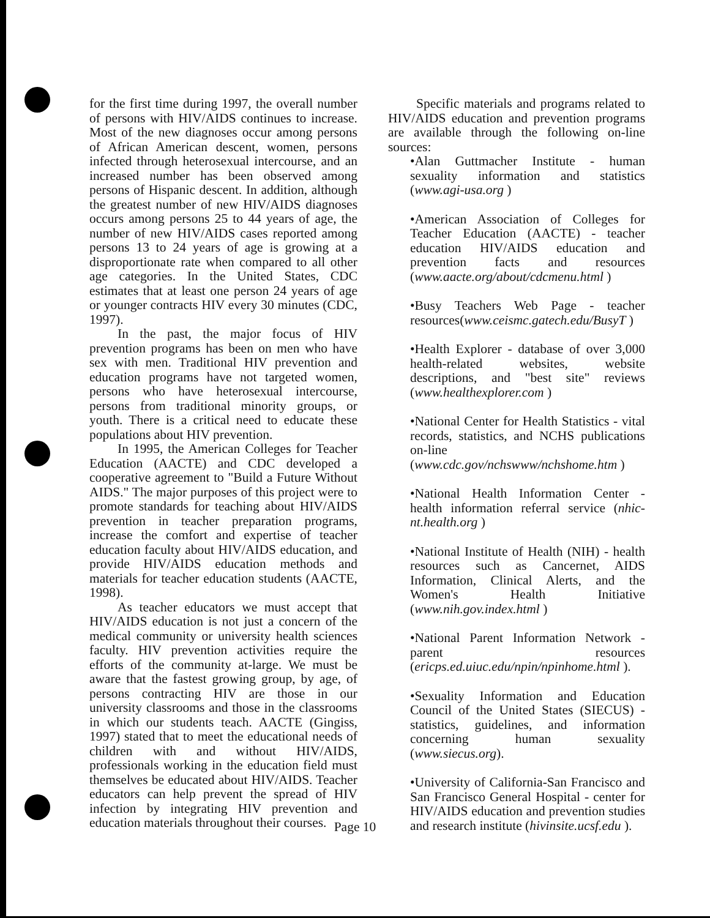for the first time during 1997, the overall number of persons with HIV/AIDS continues to increase. Most of the new diagnoses occur among persons of African American descent, women, persons infected through heterosexual intercourse, and an increased number has been observed among persons of Hispanic descent. In addition, although the greatest number of new HIV/AIDS diagnoses occurs among persons 25 to 44 years of age, the number of new HIV/AIDS cases reported among persons 13 to 24 years of age is growing at a disproportionate rate when compared to all other age categories. In the United States, CDC estimates that at least one person 24 years of age or younger contracts HIV every 30 minutes (CDC, 1997).
In the past, the major focus of HIV prevention programs has been on men who have sex with men. Traditional HIV prevention and education programs have not targeted women, persons who have heterosexual intercourse, persons from traditional minority groups, or youth. There is a critical need to educate these populations about HIV prevention.
In 1995, the American Colleges for Teacher Education (AACTE) and CDC developed a cooperative agreement to "Build a Future Without AIDS." The major purposes of this project were to promote standards for teaching about HIV/AIDS prevention in teacher preparation programs, increase the comfort and expertise of teacher education faculty about HIV/AIDS education, and provide HIV/AIDS education methods and materials for teacher education students (AACTE, 1998).
As teacher educators we must accept that HIV/AIDS education is not just a concern of the medical community or university health sciences faculty. HIV prevention activities require the efforts of the community at-large. We must be aware that the fastest growing group, by age, of persons contracting HIV are those in our university classrooms and those in the classrooms in which our students teach. AACTE (Gingiss, 1997) stated that to meet the educational needs of children with and without HIV/AIDS, professionals working in the education field must themselves be educated about HIV/AIDS. Teacher educators can help prevent the spread of HIV infection by integrating HIV prevention and education materials throughout their courses.
Specific materials and programs related to HIV/AIDS education and prevention programs are available through the following on-line sources:
•Alan Guttmacher Institute - human sexuality information and statistics (www.agi-usa.org )
•American Association of Colleges for Teacher Education (AACTE) - teacher education HIV/AIDS education and prevention facts and resources (www.aacte.org/about/cdcmenu.html )
•Busy Teachers Web Page - teacher resources(www.ceismc.gatech.edu/BusyT )
•Health Explorer - database of over 3,000 health-related websites, website descriptions, and "best site" reviews (www.healthexplorer.com )
•National Center for Health Statistics - vital records, statistics, and NCHS publications on-line (www.cdc.gov/nchswww/nchshome.htm )
•National Health Information Center - health information referral service (nhic-nt.health.org )
•National Institute of Health (NIH) - health resources such as Cancernet, AIDS Information, Clinical Alerts, and the Women's Health Initiative (www.nih.gov.index.html )
•National Parent Information Network - parent resources (ericps.ed.uiuc.edu/npin/npinhome.html ).
•Sexuality Information and Education Council of the United States (SIECUS) - statistics, guidelines, and information concerning human sexuality (www.siecus.org).
•University of California-San Francisco and San Francisco General Hospital - center for HIV/AIDS education and prevention studies and research institute (hivinsite.ucsf.edu ).
Page 10